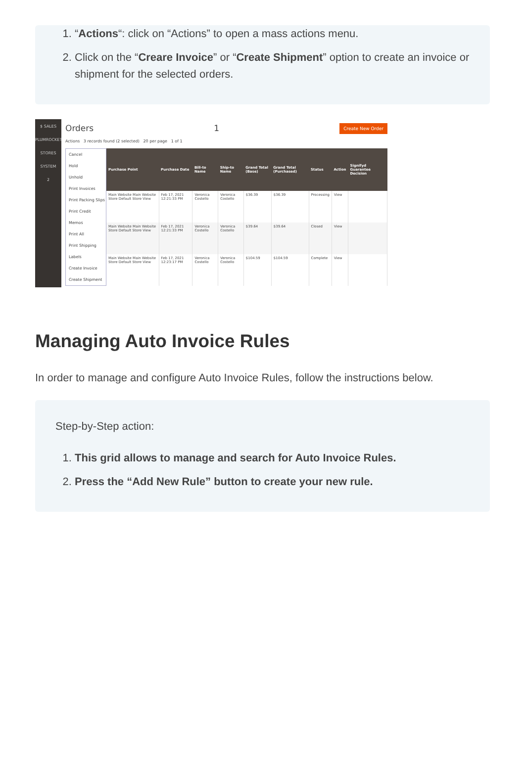1. “Actions“: click on “Actions” to open a mass actions menu.
2. Click on the “Creare Invoice” or “Create Shipment” option to create an invoice or shipment for the selected orders.
$ SALES
PLUMROCKET
STORES
SYSTEM
2
Orders 1 Create New Order
Actions 3 records found (2 selected) 20 per page 1 of 1
Cancel
Hold
Unhold
Print Invoices
Print Packing Slips
Print Credit Memos
Print All
Print Shipping Labels
Create Invoice
Create Shipment
| Purchase Point | Purchase Date | Bill-to Name | Ship-to Name | Grand Total (Base) | Grand Total (Purchased) | Status | Action | Signifyd Guarantee Decision |
| --- | --- | --- | --- | --- | --- | --- | --- | --- |
| Main Website Main Website Store Default Store View | Feb 17, 2021 12:21:33 PM | Veronica Costello | Veronica Costello | $36.39 | $36.39 | Processing | View | |
| Main Website Main Website Store Default Store View | Feb 17, 2021 12:21:33 PM | Veronica Costello | Veronica Costello | $39.64 | $39.64 | Closed | View | |
| Main Website Main Website Store Default Store View | Feb 17, 2021 12:23:17 PM | Veronica Costello | Veronica Costello | $104.59 | $104.59 | Complete | View | |
Managing Auto Invoice Rules
In order to manage and configure Auto Invoice Rules, follow the instructions below.
Step-by-Step action:
1. This grid allows to manage and search for Auto Invoice Rules.
2. Press the “Add New Rule” button to create your new rule.